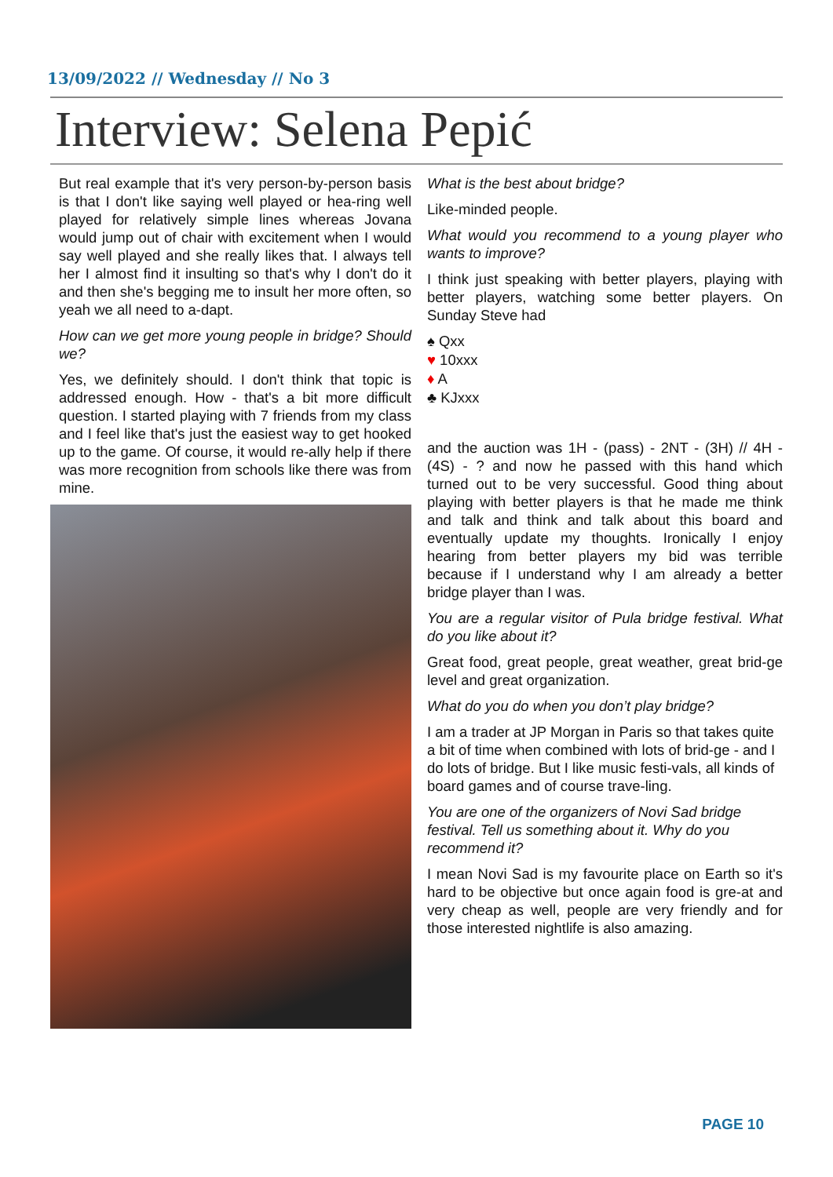13/09/2022 // Wednesday // No 3
Interview: Selena Pepić
But real example that it's very person-by-person basis is that I don't like saying well played or hea-ring well played for relatively simple lines whereas Jovana would jump out of chair with excitement when I would say well played and she really likes that. I always tell her I almost find it insulting so that's why I don't do it and then she's begging me to insult her more often, so yeah we all need to a-dapt.
How can we get more young people in bridge? Should we?
Yes, we definitely should. I don't think that topic is addressed enough. How - that's a bit more difficult question. I started playing with 7 friends from my class and I feel like that's just the easiest way to get hooked up to the game. Of course, it would re-ally help if there was more recognition from schools like there was from mine.
What is the best about bridge?
Like-minded people.
What would you recommend to a young player who wants to improve?
I think just speaking with better players, playing with better players, watching some better players. On Sunday Steve had
♠ Qxx
♥ 10xxx
♦ A
♣ KJxxx
and the auction was 1H - (pass) - 2NT - (3H) // 4H - (4S) - ? and now he passed with this hand which turned out to be very successful. Good thing about playing with better players is that he made me think and talk and think and talk about this board and eventually update my thoughts. Ironically I enjoy hearing from better players my bid was terrible because if I understand why I am already a better bridge player than I was.
You are a regular visitor of Pula bridge festival. What do you like about it?
Great food, great people, great weather, great brid-ge level and great organization.
What do you do when you don’t play bridge?
I am a trader at JP Morgan in Paris so that takes quite a bit of time when combined with lots of brid-ge - and I do lots of bridge. But I like music festi-vals, all kinds of board games and of course trave-ling.
You are one of the organizers of Novi Sad bridge festival. Tell us something about it. Why do you recommend it?
I mean Novi Sad is my favourite place on Earth so it's hard to be objective but once again food is gre-at and very cheap as well, people are very friendly and for those interested nightlife is also amazing.
PAGE 10